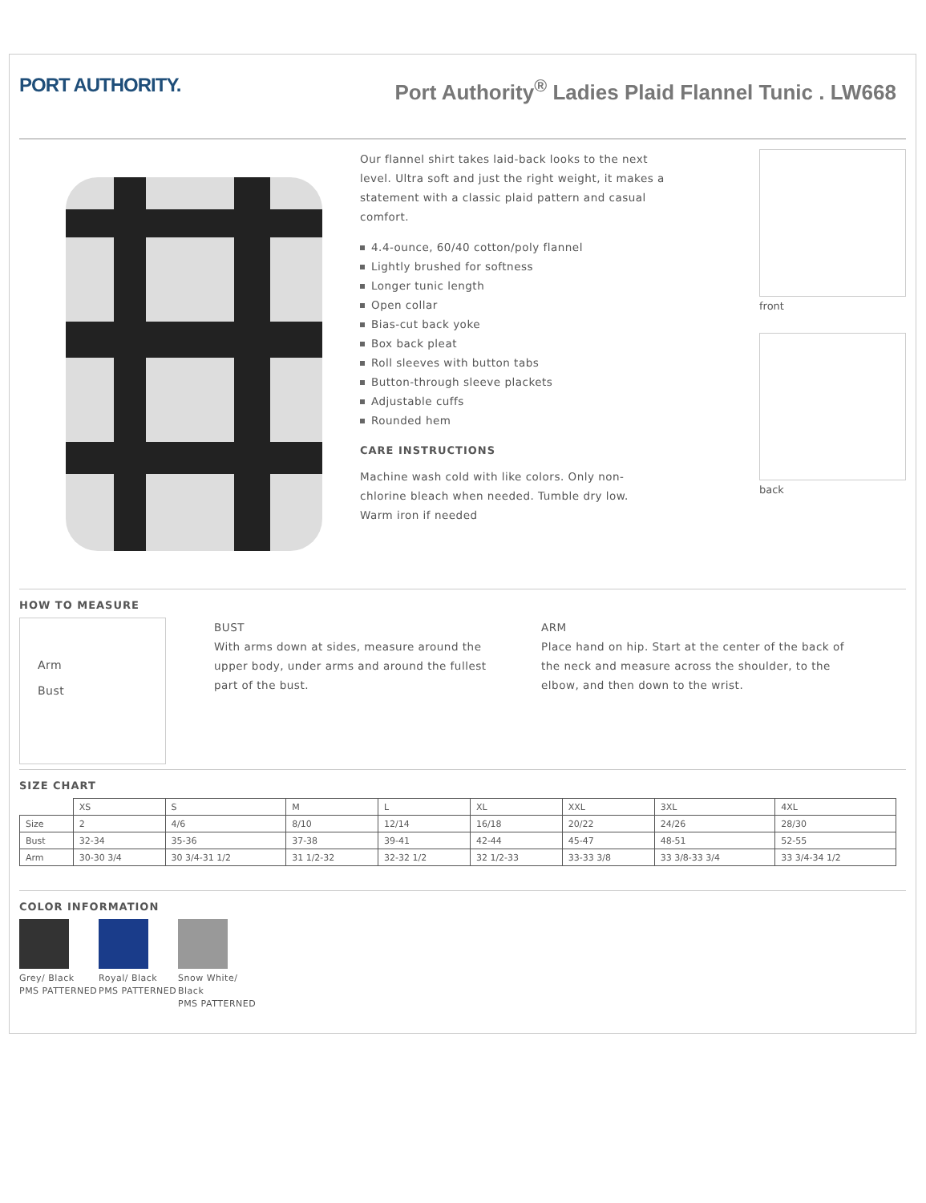PORT AUTHORITY. Port Authority<sup>®</sup> Ladies Plaid Flannel Tunic . LW668
Our flannel shirt takes laid-back looks to the next level. Ultra soft and just the right weight, it makes a statement with a classic plaid pattern and casual comfort.
4.4-ounce, 60/40 cotton/poly flannel
Lightly brushed for softness
Longer tunic length
Open collar
Bias-cut back yoke
Box back pleat
Roll sleeves with button tabs
Button-through sleeve plackets
Adjustable cuffs
Rounded hem
CARE INSTRUCTIONS
Machine wash cold with like colors. Only non-chlorine bleach when needed. Tumble dry low. Warm iron if needed
front
back
HOW TO MEASURE
Arm
Bust
BUST
With arms down at sides, measure around the upper body, under arms and around the fullest part of the bust.
ARM
Place hand on hip. Start at the center of the back of the neck and measure across the shoulder, to the elbow, and then down to the wrist.
SIZE CHART
| | XS | S | M | L | XL | XXL | 3XL | 4XL |
| Size | 2 | 4/6 | 8/10 | 12/14 | 16/18 | 20/22 | 24/26 | 28/30 |
| Bust | 32-34 | 35-36 | 37-38 | 39-41 | 42-44 | 45-47 | 48-51 | 52-55 |
| Arm | 30-30 3/4 | 30 3/4-31 1/2 | 31 1/2-32 | 32-32 1/2 | 32 1/2-33 | 33-33 3/8 | 33 3/8-33 3/4 | 33 3/4-34 1/2 |
COLOR INFORMATION
Grey/ Black
PMS PATTERNED
Royal/ Black
PMS PATTERNED
Snow White/
Black
PMS PATTERNED